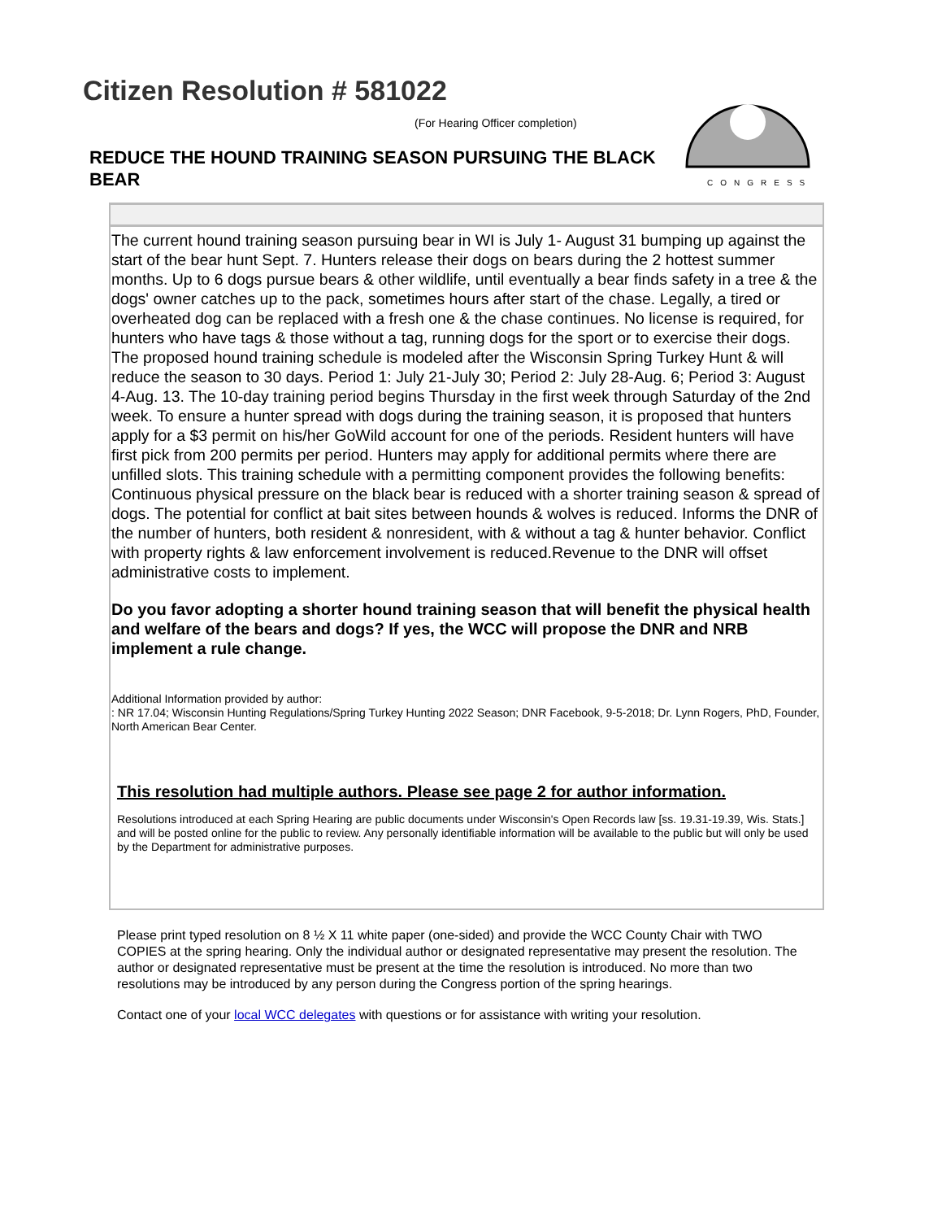Citizen Resolution # 581022
(For Hearing Officer completion)
REDUCE THE HOUND TRAINING SEASON PURSUING THE BLACK BEAR
CONGRESS
The current hound training season pursuing bear in WI is July 1- August 31 bumping up against the start of the bear hunt Sept. 7. Hunters release their dogs on bears during the 2 hottest summer months. Up to 6 dogs pursue bears & other wildlife, until eventually a bear finds safety in a tree & the dogs' owner catches up to the pack, sometimes hours after start of the chase. Legally, a tired or overheated dog can be replaced with a fresh one & the chase continues. No license is required, for hunters who have tags & those without a tag, running dogs for the sport or to exercise their dogs. The proposed hound training schedule is modeled after the Wisconsin Spring Turkey Hunt & will reduce the season to 30 days. Period 1: July 21-July 30; Period 2: July 28-Aug. 6; Period 3: August 4-Aug. 13. The 10-day training period begins Thursday in the first week through Saturday of the 2nd week. To ensure a hunter spread with dogs during the training season, it is proposed that hunters apply for a $3 permit on his/her GoWild account for one of the periods. Resident hunters will have first pick from 200 permits per period. Hunters may apply for additional permits where there are unfilled slots. This training schedule with a permitting component provides the following benefits: Continuous physical pressure on the black bear is reduced with a shorter training season & spread of dogs. The potential for conflict at bait sites between hounds & wolves is reduced. Informs the DNR of the number of hunters, both resident & nonresident, with & without a tag & hunter behavior. Conflict with property rights & law enforcement involvement is reduced.Revenue to the DNR will offset administrative costs to implement.
Do you favor adopting a shorter hound training season that will benefit the physical health and welfare of the bears and dogs? If yes, the WCC will propose the DNR and NRB implement a rule change.
Additional Information provided by author:
: NR 17.04; Wisconsin Hunting Regulations/Spring Turkey Hunting 2022 Season; DNR Facebook, 9-5-2018; Dr. Lynn Rogers, PhD, Founder, North American Bear Center.
This resolution had multiple authors. Please see page 2 for author information.
Resolutions introduced at each Spring Hearing are public documents under Wisconsin's Open Records law [ss. 19.31-19.39, Wis. Stats.] and will be posted online for the public to review. Any personally identifiable information will be available to the public but will only be used by the Department for administrative purposes.
Please print typed resolution on 8 ½ X 11 white paper (one-sided) and provide the WCC County Chair with TWO COPIES at the spring hearing. Only the individual author or designated representative may present the resolution. The author or designated representative must be present at the time the resolution is introduced. No more than two resolutions may be introduced by any person during the Congress portion of the spring hearings.
Contact one of your local WCC delegates with questions or for assistance with writing your resolution.